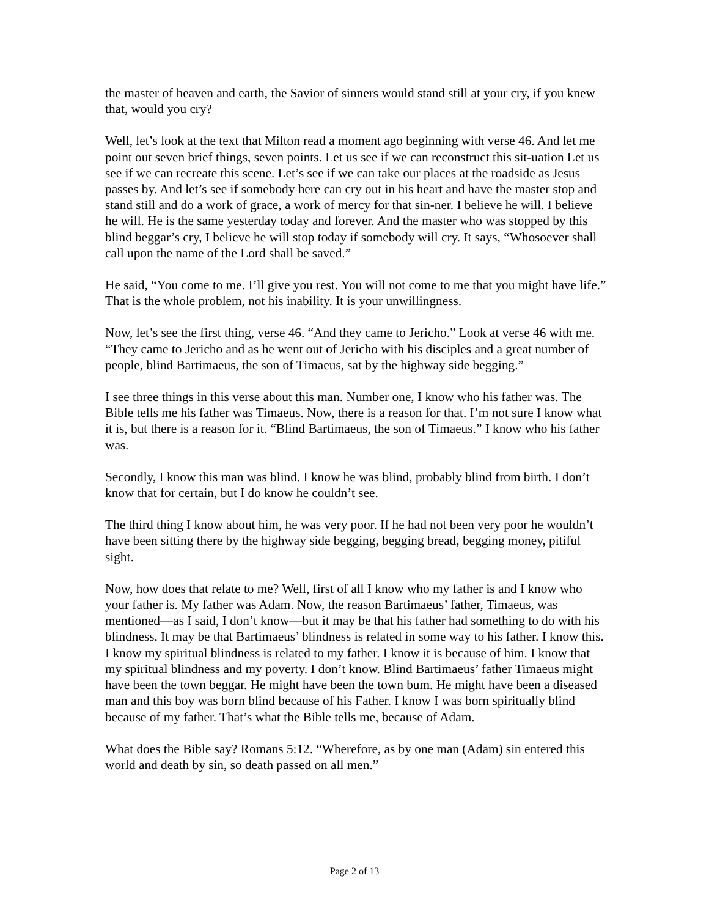the master of heaven and earth, the Savior of sinners would stand still at your cry, if you knew that, would you cry?
Well, let’s look at the text that Milton read a moment ago beginning with verse 46. And let me point out seven brief things, seven points. Let us see if we can reconstruct this sit-uation Let us see if we can recreate this scene. Let’s see if we can take our places at the roadside as Jesus passes by. And let’s see if somebody here can cry out in his heart and have the master stop and stand still and do a work of grace, a work of mercy for that sin-ner. I believe he will. I believe he will. He is the same yesterday today and forever. And the master who was stopped by this blind beggar’s cry, I believe he will stop today if somebody will cry. It says, “Whosoever shall call upon the name of the Lord shall be saved.”
He said, “You come to me. I’ll give you rest. You will not come to me that you might have life.” That is the whole problem, not his inability. It is your unwillingness.
Now, let’s see the first thing, verse 46. “And they came to Jericho.” Look at verse 46 with me. “They came to Jericho and as he went out of Jericho with his disciples and a great number of people, blind Bartimaeus, the son of Timaeus, sat by the highway side begging.”
I see three things in this verse about this man. Number one, I know who his father was. The Bible tells me his father was Timaeus. Now, there is a reason for that. I’m not sure I know what it is, but there is a reason for it. “Blind Bartimaeus, the son of Timaeus.” I know who his father was.
Secondly, I know this man was blind. I know he was blind, probably blind from birth. I don’t know that for certain, but I do know he couldn’t see.
The third thing I know about him, he was very poor. If he had not been very poor he wouldn’t have been sitting there by the highway side begging, begging bread, begging money, pitiful sight.
Now, how does that relate to me? Well, first of all I know who my father is and I know who your father is. My father was Adam. Now, the reason Bartimaeus’ father, Timaeus, was mentioned—as I said, I don’t know—but it may be that his father had something to do with his blindness. It may be that Bartimaeus’ blindness is related in some way to his father. I know this. I know my spiritual blindness is related to my father. I know it is because of him. I know that my spiritual blindness and my poverty. I don’t know. Blind Bartimaeus’ father Timaeus might have been the town beggar. He might have been the town bum. He might have been a diseased man and this boy was born blind because of his Father. I know I was born spiritually blind because of my father. That’s what the Bible tells me, because of Adam.
What does the Bible say? Romans 5:12. “Wherefore, as by one man (Adam) sin entered this world and death by sin, so death passed on all men.”
Page 2 of 13